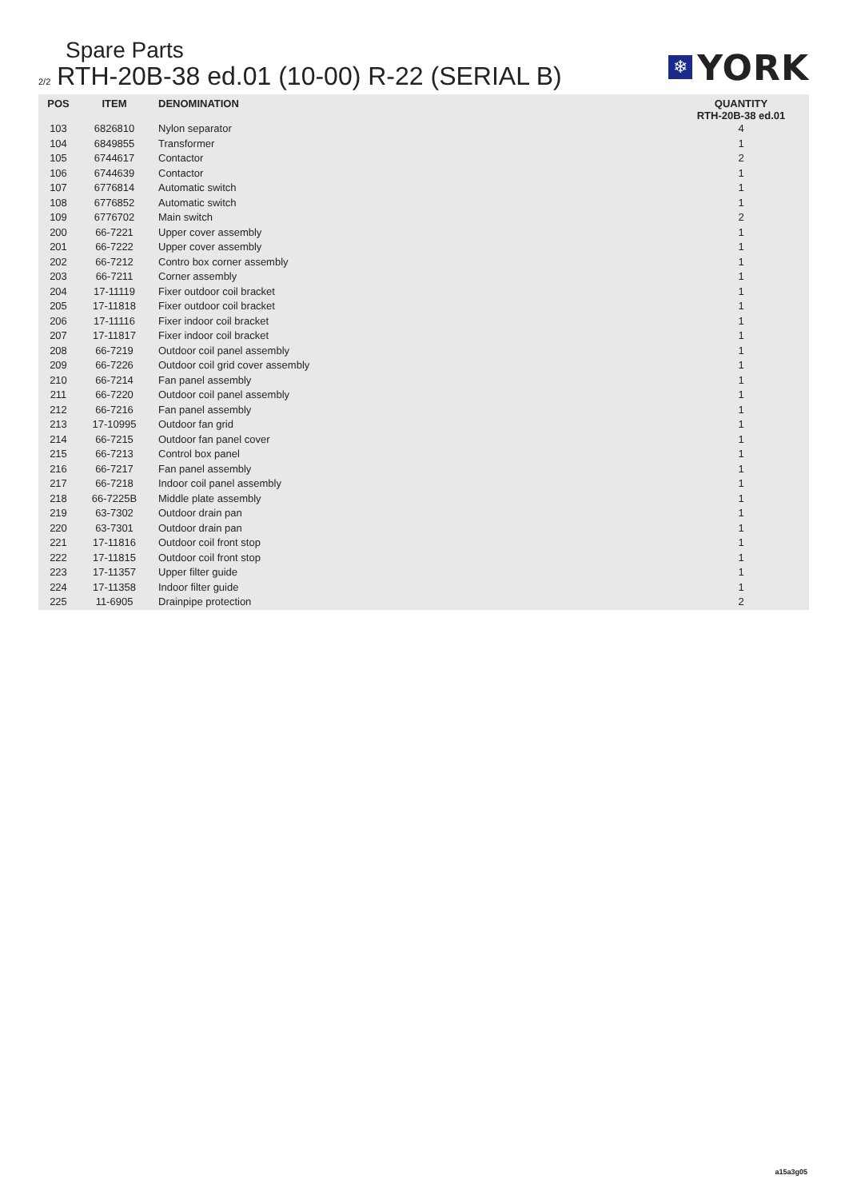Spare Parts
2/2 RTH-20B-38 ed.01 (10-00) R-22 (SERIAL B)
❄
YORK
| POS | ITEM | DENOMINATION | QUANTITY RTH-20B-38 ed.01 |
| --- | --- | --- | --- |
| 103 | 6826810 | Nylon separator | 4 |
| 104 | 6849855 | Transformer | 1 |
| 105 | 6744617 | Contactor | 2 |
| 106 | 6744639 | Contactor | 1 |
| 107 | 6776814 | Automatic switch | 1 |
| 108 | 6776852 | Automatic switch | 1 |
| 109 | 6776702 | Main switch | 2 |
| 200 | 66-7221 | Upper cover assembly | 1 |
| 201 | 66-7222 | Upper cover assembly | 1 |
| 202 | 66-7212 | Contro box corner assembly | 1 |
| 203 | 66-7211 | Corner assembly | 1 |
| 204 | 17-11119 | Fixer outdoor coil bracket | 1 |
| 205 | 17-11818 | Fixer outdoor coil bracket | 1 |
| 206 | 17-11116 | Fixer indoor coil bracket | 1 |
| 207 | 17-11817 | Fixer indoor coil bracket | 1 |
| 208 | 66-7219 | Outdoor coil panel assembly | 1 |
| 209 | 66-7226 | Outdoor coil grid cover assembly | 1 |
| 210 | 66-7214 | Fan panel assembly | 1 |
| 211 | 66-7220 | Outdoor coil panel assembly | 1 |
| 212 | 66-7216 | Fan panel assembly | 1 |
| 213 | 17-10995 | Outdoor fan grid | 1 |
| 214 | 66-7215 | Outdoor fan panel cover | 1 |
| 215 | 66-7213 | Control box panel | 1 |
| 216 | 66-7217 | Fan panel assembly | 1 |
| 217 | 66-7218 | Indoor coil panel assembly | 1 |
| 218 | 66-7225B | Middle plate assembly | 1 |
| 219 | 63-7302 | Outdoor drain pan | 1 |
| 220 | 63-7301 | Outdoor drain pan | 1 |
| 221 | 17-11816 | Outdoor coil front stop | 1 |
| 222 | 17-11815 | Outdoor coil front stop | 1 |
| 223 | 17-11357 | Upper filter guide | 1 |
| 224 | 17-11358 | Indoor filter guide | 1 |
| 225 | 11-6905 | Drainpipe protection | 2 |
a15a3g05